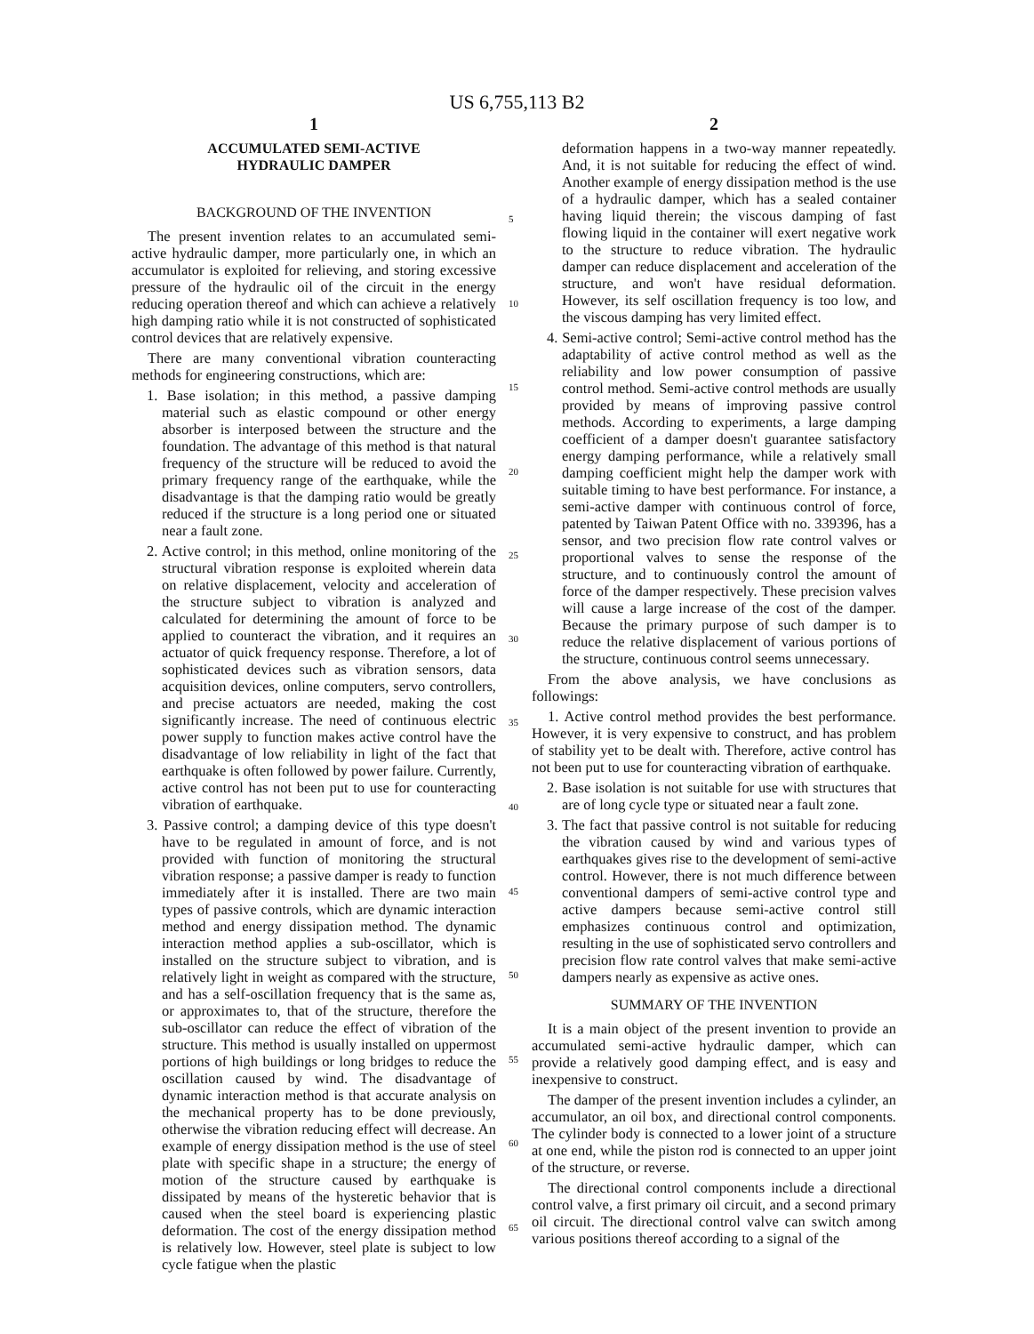US 6,755,113 B2
1
ACCUMULATED SEMI-ACTIVE
HYDRAULIC DAMPER
BACKGROUND OF THE INVENTION
The present invention relates to an accumulated semi-active hydraulic damper, more particularly one, in which an accumulator is exploited for relieving, and storing excessive pressure of the hydraulic oil of the circuit in the energy reducing operation thereof and which can achieve a relatively high damping ratio while it is not constructed of sophisticated control devices that are relatively expensive.
There are many conventional vibration counteracting methods for engineering constructions, which are:
1. Base isolation; in this method, a passive damping material such as elastic compound or other energy absorber is interposed between the structure and the foundation. The advantage of this method is that natural frequency of the structure will be reduced to avoid the primary frequency range of the earthquake, while the disadvantage is that the damping ratio would be greatly reduced if the structure is a long period one or situated near a fault zone.
2. Active control; in this method, online monitoring of the structural vibration response is exploited wherein data on relative displacement, velocity and acceleration of the structure subject to vibration is analyzed and calculated for determining the amount of force to be applied to counteract the vibration, and it requires an actuator of quick frequency response. Therefore, a lot of sophisticated devices such as vibration sensors, data acquisition devices, online computers, servo controllers, and precise actuators are needed, making the cost significantly increase. The need of continuous electric power supply to function makes active control have the disadvantage of low reliability in light of the fact that earthquake is often followed by power failure. Currently, active control has not been put to use for counteracting vibration of earthquake.
3. Passive control; a damping device of this type doesn't have to be regulated in amount of force, and is not provided with function of monitoring the structural vibration response; a passive damper is ready to function immediately after it is installed. There are two main types of passive controls, which are dynamic interaction method and energy dissipation method. The dynamic interaction method applies a sub-oscillator, which is installed on the structure subject to vibration, and is relatively light in weight as compared with the structure, and has a self-oscillation frequency that is the same as, or approximates to, that of the structure, therefore the sub-oscillator can reduce the effect of vibration of the structure. This method is usually installed on uppermost portions of high buildings or long bridges to reduce the oscillation caused by wind. The disadvantage of dynamic interaction method is that accurate analysis on the mechanical property has to be done previously, otherwise the vibration reducing effect will decrease. An example of energy dissipation method is the use of steel plate with specific shape in a structure; the energy of motion of the structure caused by earthquake is dissipated by means of the hysteretic behavior that is caused when the steel board is experiencing plastic deformation. The cost of the energy dissipation method is relatively low. However, steel plate is subject to low cycle fatigue when the plastic
5
10
15
20
25
30
35
40
45
50
55
60
65
2
deformation happens in a two-way manner repeatedly. And, it is not suitable for reducing the effect of wind. Another example of energy dissipation method is the use of a hydraulic damper, which has a sealed container having liquid therein; the viscous damping of fast flowing liquid in the container will exert negative work to the structure to reduce vibration. The hydraulic damper can reduce displacement and acceleration of the structure, and won't have residual deformation. However, its self oscillation frequency is too low, and the viscous damping has very limited effect.
4. Semi-active control; Semi-active control method has the adaptability of active control method as well as the reliability and low power consumption of passive control method. Semi-active control methods are usually provided by means of improving passive control methods. According to experiments, a large damping coefficient of a damper doesn't guarantee satisfactory energy damping performance, while a relatively small damping coefficient might help the damper work with suitable timing to have best performance. For instance, a semi-active damper with continuous control of force, patented by Taiwan Patent Office with no. 339396, has a sensor, and two precision flow rate control valves or proportional valves to sense the response of the structure, and to continuously control the amount of force of the damper respectively. These precision valves will cause a large increase of the cost of the damper. Because the primary purpose of such damper is to reduce the relative displacement of various portions of the structure, continuous control seems unnecessary.
From the above analysis, we have conclusions as followings:
1. Active control method provides the best performance. However, it is very expensive to construct, and has problem of stability yet to be dealt with. Therefore, active control has not been put to use for counteracting vibration of earthquake.
2. Base isolation is not suitable for use with structures that are of long cycle type or situated near a fault zone.
3. The fact that passive control is not suitable for reducing the vibration caused by wind and various types of earthquakes gives rise to the development of semi-active control. However, there is not much difference between conventional dampers of semi-active control type and active dampers because semi-active control still emphasizes continuous control and optimization, resulting in the use of sophisticated servo controllers and precision flow rate control valves that make semi-active dampers nearly as expensive as active ones.
SUMMARY OF THE INVENTION
It is a main object of the present invention to provide an accumulated semi-active hydraulic damper, which can provide a relatively good damping effect, and is easy and inexpensive to construct.
The damper of the present invention includes a cylinder, an accumulator, an oil box, and directional control components. The cylinder body is connected to a lower joint of a structure at one end, while the piston rod is connected to an upper joint of the structure, or reverse.
The directional control components include a directional control valve, a first primary oil circuit, and a second primary oil circuit. The directional control valve can switch among various positions thereof according to a signal of the